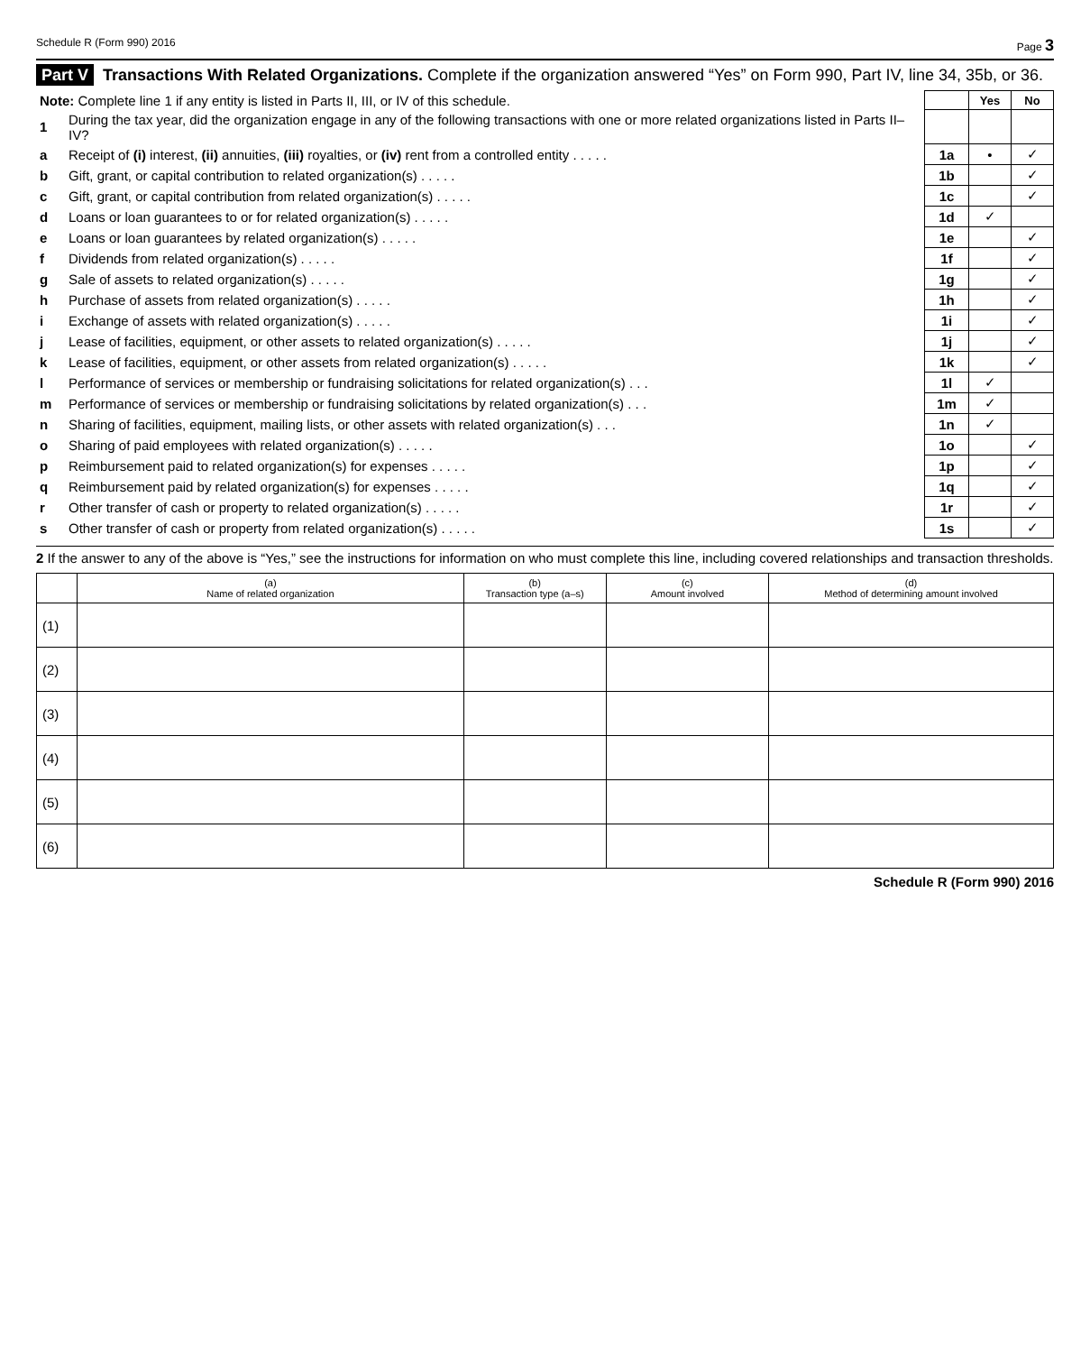Schedule R (Form 990) 2016 Page 3
Part V Transactions With Related Organizations. Complete if the organization answered “Yes” on Form 990, Part IV, line 34, 35b, or 36.
| Note: Complete line 1 if any entity is listed in Parts II, III, or IV of this schedule. | | | Yes | No |
| 1 | During the tax year, did the organization engage in any of the following transactions with one or more related organizations listed in Parts II–IV? | | | |
| a | Receipt of (i) interest, (ii) annuities, (iii) royalties, or (iv) rent from a controlled entity . . . . . | 1a | • | ✓ |
| b | Gift, grant, or capital contribution to related organization(s) . . . . . | 1b | | ✓ |
| c | Gift, grant, or capital contribution from related organization(s) . . . . . | 1c | | ✓ |
| d | Loans or loan guarantees to or for related organization(s) . . . . . | 1d | ✓ | |
| e | Loans or loan guarantees by related organization(s) . . . . . | 1e | | ✓ |
| f | Dividends from related organization(s) . . . . . | 1f | | ✓ |
| g | Sale of assets to related organization(s) . . . . . | 1g | | ✓ |
| h | Purchase of assets from related organization(s) . . . . . | 1h | | ✓ |
| i | Exchange of assets with related organization(s) . . . . . | 1i | | ✓ |
| j | Lease of facilities, equipment, or other assets to related organization(s) . . . . . | 1j | | ✓ |
| k | Lease of facilities, equipment, or other assets from related organization(s) . . . . . | 1k | | ✓ |
| l | Performance of services or membership or fundraising solicitations for related organization(s) . . . | 1l | ✓ | |
| m | Performance of services or membership or fundraising solicitations by related organization(s) . . . | 1m | ✓ | |
| n | Sharing of facilities, equipment, mailing lists, or other assets with related organization(s) . . . | 1n | ✓ | |
| o | Sharing of paid employees with related organization(s) . . . . . | 1o | | ✓ |
| p | Reimbursement paid to related organization(s) for expenses . . . . . | 1p | | ✓ |
| q | Reimbursement paid by related organization(s) for expenses . . . . . | 1q | | ✓ |
| r | Other transfer of cash or property to related organization(s) . . . . . | 1r | | ✓ |
| s | Other transfer of cash or property from related organization(s) . . . . . | 1s | | ✓ |
2 If the answer to any of the above is “Yes,” see the instructions for information on who must complete this line, including covered relationships and transaction thresholds.
| | (a) Name of related organization | (b) Transaction type (a–s) | (c) Amount involved | (d) Method of determining amount involved |
| --- | --- | --- | --- | --- |
| (1) | | | | |
| (2) | | | | |
| (3) | | | | |
| (4) | | | | |
| (5) | | | | |
| (6) | | | | |
Schedule R (Form 990) 2016